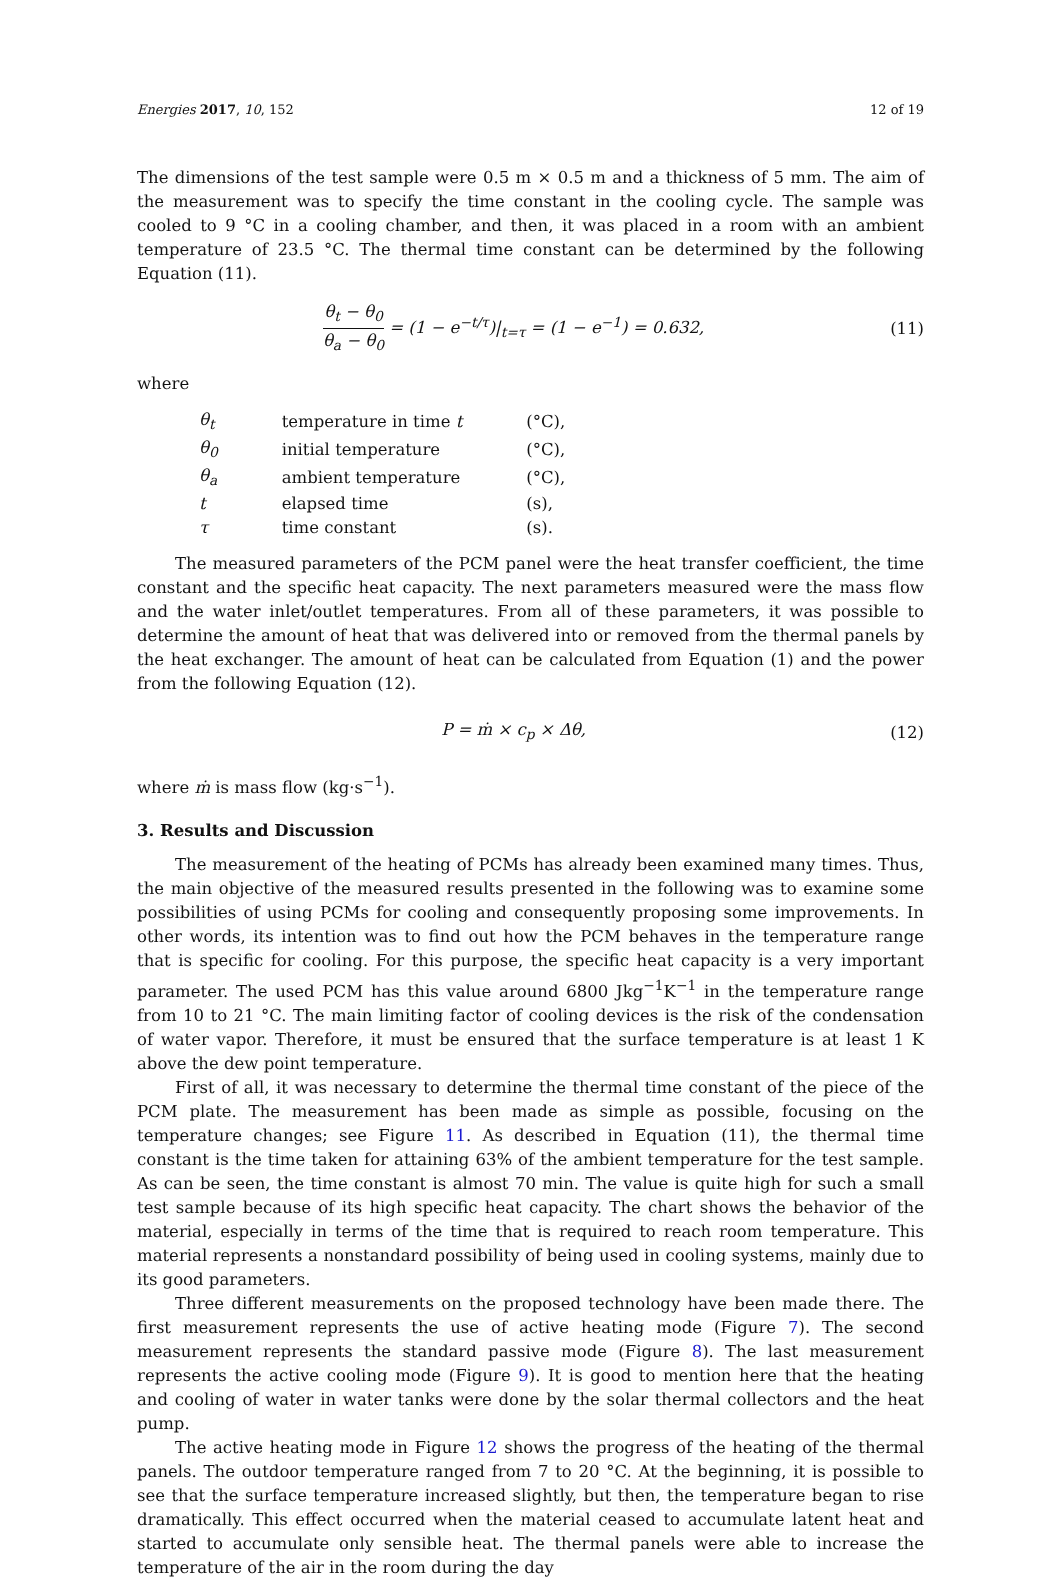Energies 2017, 10, 152 12 of 19
The dimensions of the test sample were 0.5 m × 0.5 m and a thickness of 5 mm. The aim of the measurement was to specify the time constant in the cooling cycle. The sample was cooled to 9 °C in a cooling chamber, and then, it was placed in a room with an ambient temperature of 23.5 °C. The thermal time constant can be determined by the following Equation (11).
θ<sub>t</sub> − θ<sub>0</sub> θ<sub>a</sub> − θ<sub>0</sub> = (1 − e<sup>−t/τ</sup>)|<sub>t=τ</sub> = (1 − e<sup>−1</sup>) = 0.632,
(11)
where
| θ<sub>t</sub> | temperature in time t | (°C), |
| θ<sub>0</sub> | initial temperature | (°C), |
| θ<sub>a</sub> | ambient temperature | (°C), |
| t | elapsed time | (s), |
| τ | time constant | (s). |
The measured parameters of the PCM panel were the heat transfer coefficient, the time constant and the specific heat capacity. The next parameters measured were the mass flow and the water inlet/outlet temperatures. From all of these parameters, it was possible to determine the amount of heat that was delivered into or removed from the thermal panels by the heat exchanger. The amount of heat can be calculated from Equation (1) and the power from the following Equation (12).
P = ṁ × c<sub>p</sub> × Δθ, (12)
where ṁ is mass flow (kg·s<sup>−1</sup>).
3. Results and Discussion
The measurement of the heating of PCMs has already been examined many times. Thus, the main objective of the measured results presented in the following was to examine some possibilities of using PCMs for cooling and consequently proposing some improvements. In other words, its intention was to find out how the PCM behaves in the temperature range that is specific for cooling. For this purpose, the specific heat capacity is a very important parameter. The used PCM has this value around 6800 Jkg<sup>−1</sup>K<sup>−1</sup> in the temperature range from 10 to 21 °C. The main limiting factor of cooling devices is the risk of the condensation of water vapor. Therefore, it must be ensured that the surface temperature is at least 1 K above the dew point temperature.
First of all, it was necessary to determine the thermal time constant of the piece of the PCM plate. The measurement has been made as simple as possible, focusing on the temperature changes; see Figure 11. As described in Equation (11), the thermal time constant is the time taken for attaining 63% of the ambient temperature for the test sample. As can be seen, the time constant is almost 70 min. The value is quite high for such a small test sample because of its high specific heat capacity. The chart shows the behavior of the material, especially in terms of the time that is required to reach room temperature. This material represents a nonstandard possibility of being used in cooling systems, mainly due to its good parameters.
Three different measurements on the proposed technology have been made there. The first measurement represents the use of active heating mode (Figure 7). The second measurement represents the standard passive mode (Figure 8). The last measurement represents the active cooling mode (Figure 9). It is good to mention here that the heating and cooling of water in water tanks were done by the solar thermal collectors and the heat pump.
The active heating mode in Figure 12 shows the progress of the heating of the thermal panels. The outdoor temperature ranged from 7 to 20 °C. At the beginning, it is possible to see that the surface temperature increased slightly, but then, the temperature began to rise dramatically. This effect occurred when the material ceased to accumulate latent heat and started to accumulate only sensible heat. The thermal panels were able to increase the temperature of the air in the room during the day